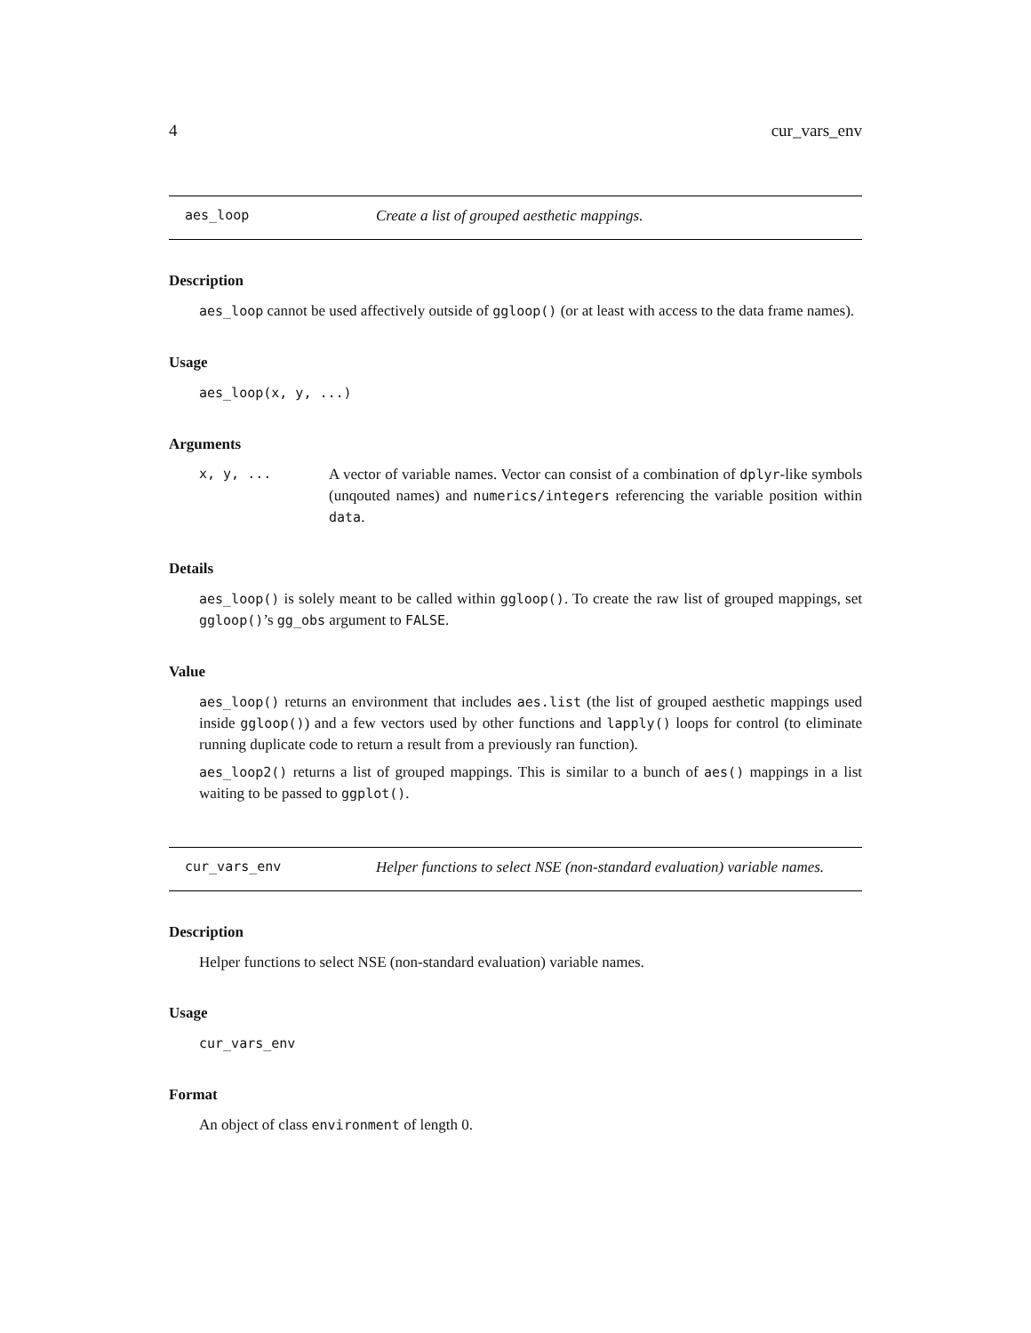4 cur_vars_env
aes_loop Create a list of grouped aesthetic mappings.
Description
aes_loop cannot be used affectively outside of ggloop() (or at least with access to the data frame names).
Usage
aes_loop(x, y, ...)
Arguments
x, y, ... A vector of variable names. Vector can consist of a combination of dplyr-like symbols (unqouted names) and numerics/integers referencing the variable position within data.
Details
aes_loop() is solely meant to be called within ggloop(). To create the raw list of grouped mappings, set ggloop()’s gg_obs argument to FALSE.
Value
aes_loop() returns an environment that includes aes.list (the list of grouped aesthetic mappings used inside ggloop()) and a few vectors used by other functions and lapply() loops for control (to eliminate running duplicate code to return a result from a previously ran function).
aes_loop2() returns a list of grouped mappings. This is similar to a bunch of aes() mappings in a list waiting to be passed to ggplot().
cur_vars_env Helper functions to select NSE (non-standard evaluation) variable names.
Description
Helper functions to select NSE (non-standard evaluation) variable names.
Usage
cur_vars_env
Format
An object of class environment of length 0.